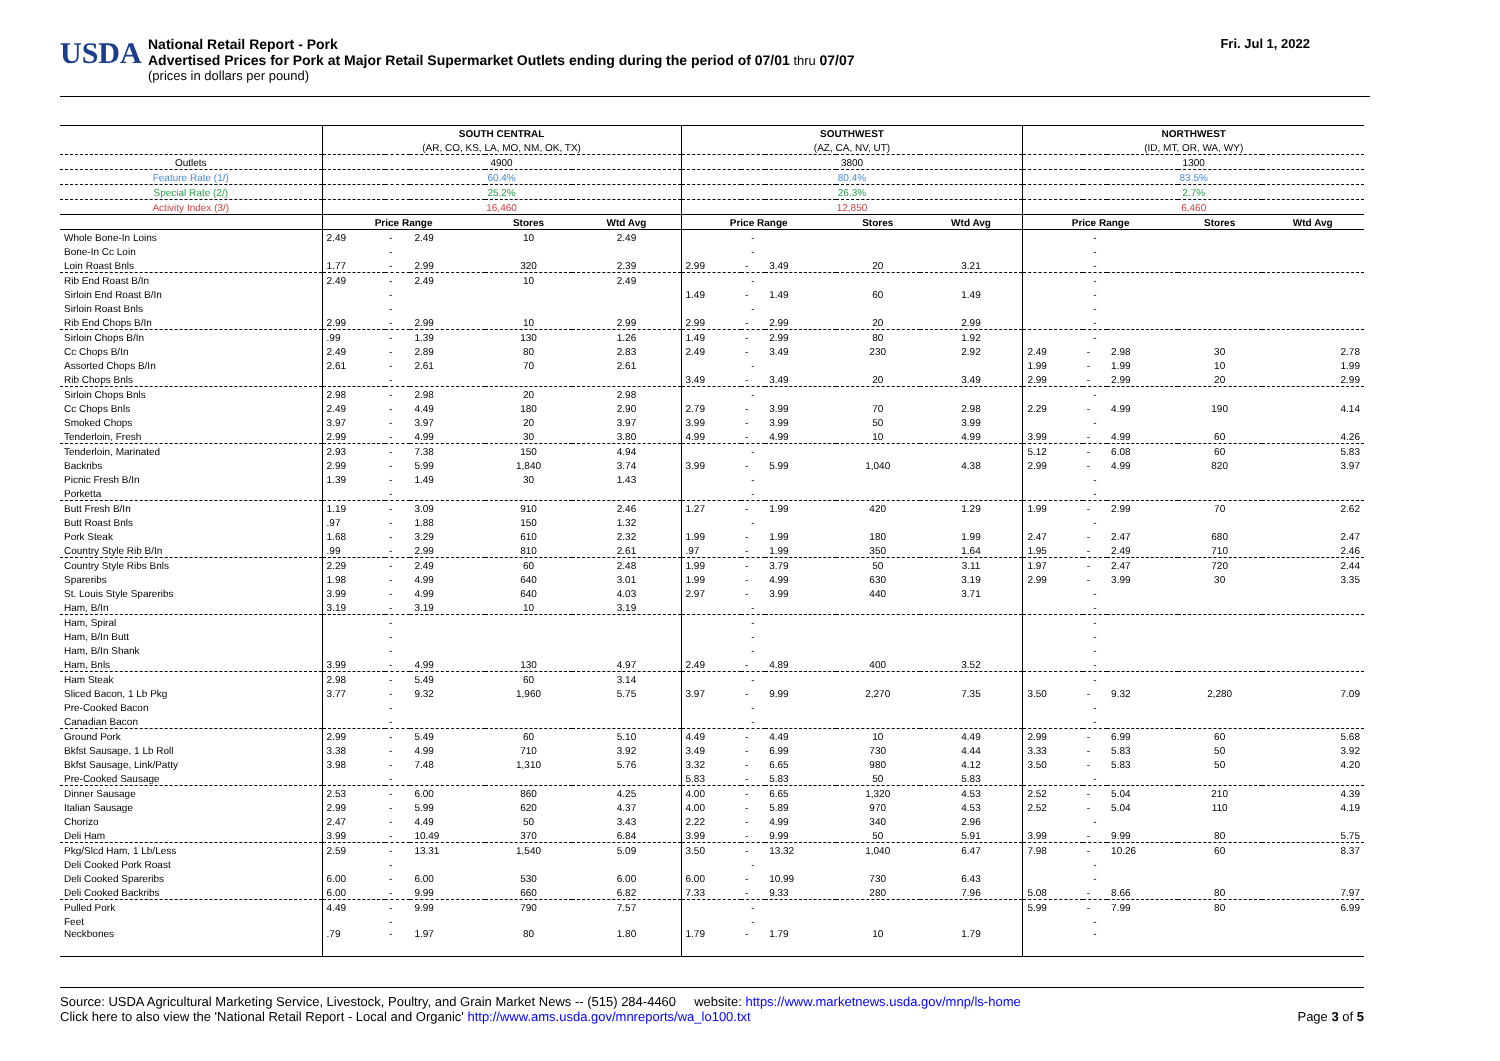USDA
National Retail Report - Pork
Advertised Prices for Pork at Major Retail Supermarket Outlets ending during the period of 07/01 thru 07/07
(prices in dollars per pound)
Fri. Jul 1, 2022
| | SOUTH CENTRAL | | | | | SOUTHWEST | | | | | NORTHWEST | | | | |
| | (AR, CO, KS, LA, MO, NM, OK, TX) | | | | | (AZ, CA, NV, UT) | | | | | (ID, MT, OR, WA, WY) | | | | |
| Outlets | 4900 | | | | | 3800 | | | | | 1300 | | | | |
| Feature Rate (1/) | 60.4% | | | | | 80.4% | | | | | 83.5% | | | | |
| Special Rate (2/) | 25.2% | | | | | 26.3% | | | | | 2.7% | | | | |
| Activity Index (3/) | 16,460 | | | | | 12,850 | | | | | 6,460 | | | | |
| | Price Range | | | Stores | Wtd Avg | Price Range | | | Stores | Wtd Avg | Price Range | | | Stores | Wtd Avg |
| Whole Bone-In Loins | 2.49 | - | 2.49 | 10 | 2.49 | | - | | | | | - | | | |
| Bone-In Cc Loin | | - | | | | | - | | | | | - | | | |
| Loin Roast Bnls | 1.77 | - | 2.99 | 320 | 2.39 | 2.99 | - | 3.49 | 20 | 3.21 | | - | | | |
| Rib End Roast B/In | 2.49 | - | 2.49 | 10 | 2.49 | | - | | | | | - | | | |
| Sirloin End Roast B/In | | - | | | | 1.49 | - | 1.49 | 60 | 1.49 | | - | | | |
| Sirloin Roast Bnls | | - | | | | | - | | | | | - | | | |
| Rib End Chops B/In | 2.99 | - | 2.99 | 10 | 2.99 | 2.99 | - | 2.99 | 20 | 2.99 | | - | | | |
| Sirloin Chops B/In | .99 | - | 1.39 | 130 | 1.26 | 1.49 | - | 2.99 | 80 | 1.92 | | - | | | |
| Cc Chops B/In | 2.49 | - | 2.89 | 80 | 2.83 | 2.49 | - | 3.49 | 230 | 2.92 | 2.49 | - | 2.98 | 30 | 2.78 |
| Assorted Chops B/In | 2.61 | - | 2.61 | 70 | 2.61 | | - | | | | 1.99 | - | 1.99 | 10 | 1.99 |
| Rib Chops Bnls | | - | | | | 3.49 | - | 3.49 | 20 | 3.49 | 2.99 | - | 2.99 | 20 | 2.99 |
| Sirloin Chops Bnls | 2.98 | - | 2.98 | 20 | 2.98 | | - | | | | | - | | | |
| Cc Chops Bnls | 2.49 | - | 4.49 | 180 | 2.90 | 2.79 | - | 3.99 | 70 | 2.98 | 2.29 | - | 4.99 | 190 | 4.14 |
| Smoked Chops | 3.97 | - | 3.97 | 20 | 3.97 | 3.99 | - | 3.99 | 50 | 3.99 | | - | | | |
| Tenderloin, Fresh | 2.99 | - | 4.99 | 30 | 3.80 | 4.99 | - | 4.99 | 10 | 4.99 | 3.99 | - | 4.99 | 60 | 4.26 |
| Tenderloin, Marinated | 2.93 | - | 7.38 | 150 | 4.94 | | - | | | | 5.12 | - | 6.08 | 60 | 5.83 |
| Backribs | 2.99 | - | 5.99 | 1,840 | 3.74 | 3.99 | - | 5.99 | 1,040 | 4.38 | 2.99 | - | 4.99 | 820 | 3.97 |
| Picnic Fresh B/In | 1.39 | - | 1.49 | 30 | 1.43 | | - | | | | | - | | | |
| Porketta | | - | | | | | - | | | | | - | | | |
| Butt Fresh B/In | 1.19 | - | 3.09 | 910 | 2.46 | 1.27 | - | 1.99 | 420 | 1.29 | 1.99 | - | 2.99 | 70 | 2.62 |
| Butt Roast Bnls | .97 | - | 1.88 | 150 | 1.32 | | - | | | | | - | | | |
| Pork Steak | 1.68 | - | 3.29 | 610 | 2.32 | 1.99 | - | 1.99 | 180 | 1.99 | 2.47 | - | 2.47 | 680 | 2.47 |
| Country Style Rib B/In | .99 | - | 2.99 | 810 | 2.61 | .97 | - | 1.99 | 350 | 1.64 | 1.95 | - | 2.49 | 710 | 2.46 |
| Country Style Ribs Bnls | 2.29 | - | 2.49 | 60 | 2.48 | 1.99 | - | 3.79 | 50 | 3.11 | 1.97 | - | 2.47 | 720 | 2.44 |
| Spareribs | 1.98 | - | 4.99 | 640 | 3.01 | 1.99 | - | 4.99 | 630 | 3.19 | 2.99 | - | 3.99 | 30 | 3.35 |
| St. Louis Style Spareribs | 3.99 | - | 4.99 | 640 | 4.03 | 2.97 | - | 3.99 | 440 | 3.71 | | - | | | |
| Ham, B/In | 3.19 | - | 3.19 | 10 | 3.19 | | - | | | | | - | | | |
| Ham, Spiral | | - | | | | | - | | | | | - | | | |
| Ham, B/In Butt | | - | | | | | - | | | | | - | | | |
| Ham, B/In Shank | | - | | | | | - | | | | | - | | | |
| Ham, Bnls | 3.99 | - | 4.99 | 130 | 4.97 | 2.49 | - | 4.89 | 400 | 3.52 | | - | | | |
| Ham Steak | 2.98 | - | 5.49 | 60 | 3.14 | | - | | | | | - | | | |
| Sliced Bacon, 1 Lb Pkg | 3.77 | - | 9.32 | 1,960 | 5.75 | 3.97 | - | 9.99 | 2,270 | 7.35 | 3.50 | - | 9.32 | 2,280 | 7.09 |
| Pre-Cooked Bacon | | - | | | | | - | | | | | - | | | |
| Canadian Bacon | | - | | | | | - | | | | | - | | | |
| Ground Pork | 2.99 | - | 5.49 | 60 | 5.10 | 4.49 | - | 4.49 | 10 | 4.49 | 2.99 | - | 6.99 | 60 | 5.68 |
| Bkfst Sausage, 1 Lb Roll | 3.38 | - | 4.99 | 710 | 3.92 | 3.49 | - | 6.99 | 730 | 4.44 | 3.33 | - | 5.83 | 50 | 3.92 |
| Bkfst Sausage, Link/Patty | 3.98 | - | 7.48 | 1,310 | 5.76 | 3.32 | - | 6.65 | 980 | 4.12 | 3.50 | - | 5.83 | 50 | 4.20 |
| Pre-Cooked Sausage | | - | | | | 5.83 | - | 5.83 | 50 | 5.83 | | - | | | |
| Dinner Sausage | 2.53 | - | 6.00 | 860 | 4.25 | 4.00 | - | 6.65 | 1,320 | 4.53 | 2.52 | - | 5.04 | 210 | 4.39 |
| Italian Sausage | 2.99 | - | 5.99 | 620 | 4.37 | 4.00 | - | 5.89 | 970 | 4.53 | 2.52 | - | 5.04 | 110 | 4.19 |
| Chorizo | 2.47 | - | 4.49 | 50 | 3.43 | 2.22 | - | 4.99 | 340 | 2.96 | | - | | | |
| Deli Ham | 3.99 | - | 10.49 | 370 | 6.84 | 3.99 | - | 9.99 | 50 | 5.91 | 3.99 | - | 9.99 | 80 | 5.75 |
| Pkg/Slcd Ham, 1 Lb/Less | 2.59 | - | 13.31 | 1,540 | 5.09 | 3.50 | - | 13.32 | 1,040 | 6.47 | 7.98 | - | 10.26 | 60 | 8.37 |
| Deli Cooked Pork Roast | | - | | | | | - | | | | | - | | | |
| Deli Cooked Spareribs | 6.00 | - | 6.00 | 530 | 6.00 | 6.00 | - | 10.99 | 730 | 6.43 | | - | | | |
| Deli Cooked Backribs | 6.00 | - | 9.99 | 660 | 6.82 | 7.33 | - | 9.33 | 280 | 7.96 | 5.08 | - | 8.66 | 80 | 7.97 |
| Pulled Pork | 4.49 | - | 9.99 | 790 | 7.57 | | - | | | | 5.99 | - | 7.99 | 80 | 6.99 |
| Feet | | - | | | | | - | | | | | - | | | |
| Neckbones | .79 | - | 1.97 | 80 | 1.80 | 1.79 | - | 1.79 | 10 | 1.79 | | - | | | |
Source: USDA Agricultural Marketing Service, Livestock, Poultry, and Grain Market News -- (515) 284-4460 website: https://www.marketnews.usda.gov/mnp/ls-home
Click here to also view the 'National Retail Report - Local and Organic' http://www.ams.usda.gov/mnreports/wa_lo100.txt Page 3 of 5